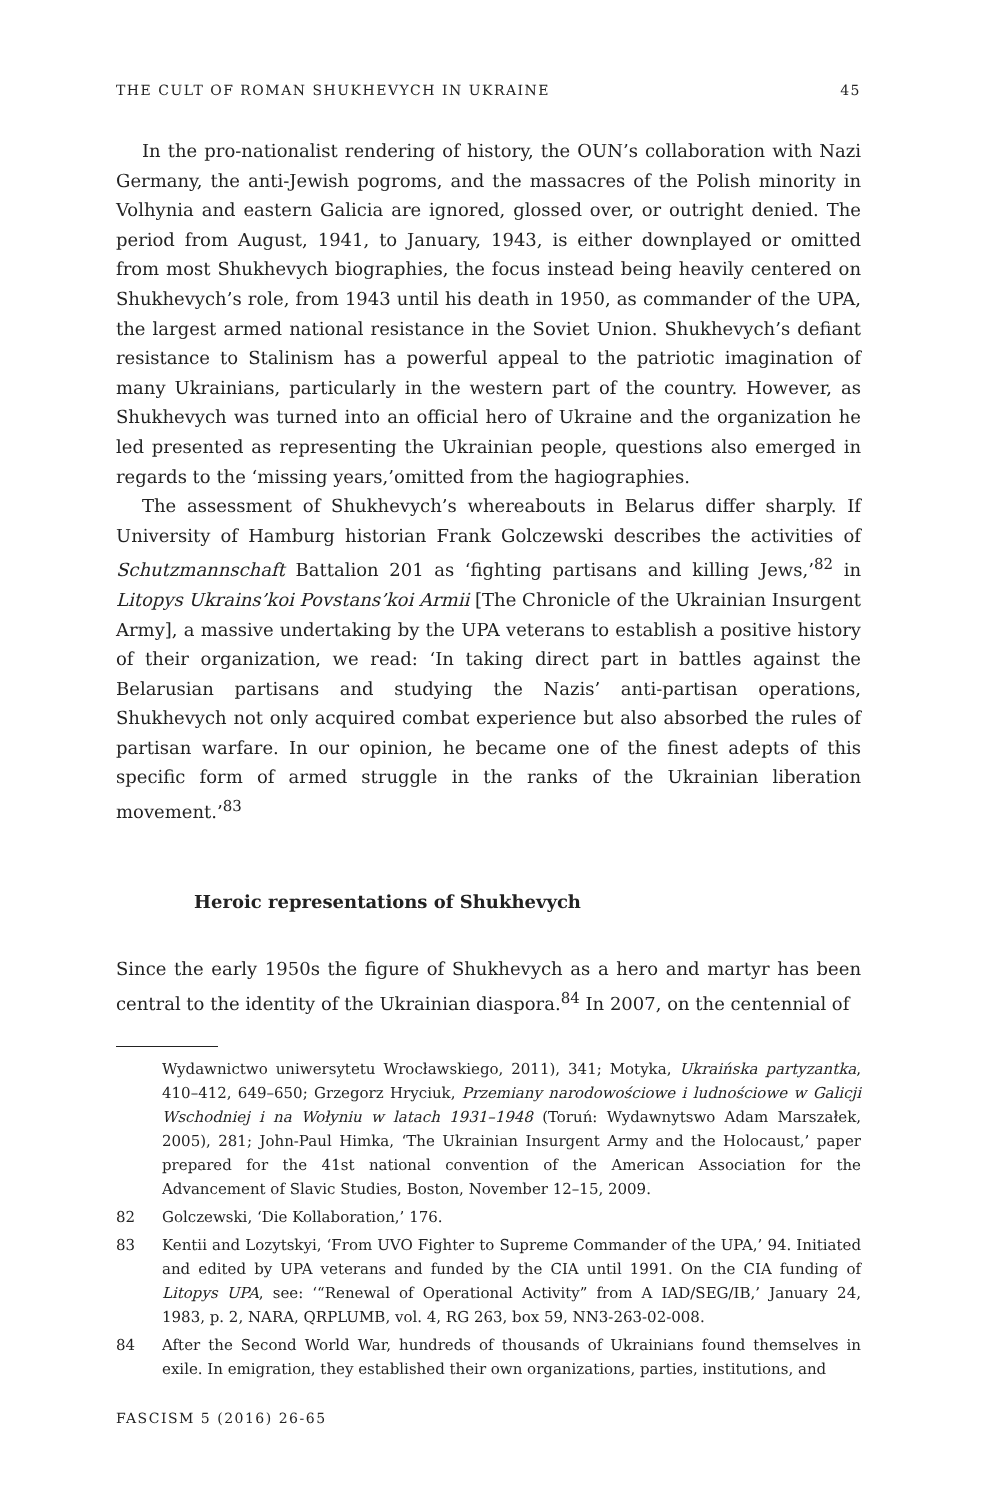THE CULT OF ROMAN SHUKHEVYCH IN UKRAINE 45
In the pro-nationalist rendering of history, the OUN’s collaboration with Nazi Germany, the anti-Jewish pogroms, and the massacres of the Polish minority in Volhynia and eastern Galicia are ignored, glossed over, or outright denied. The period from August, 1941, to January, 1943, is either downplayed or omitted from most Shukhevych biographies, the focus instead being heavily centered on Shukhevych’s role, from 1943 until his death in 1950, as commander of the UPA, the largest armed national resistance in the Soviet Union. Shukhevych’s defiant resistance to Stalinism has a powerful appeal to the patriotic imagination of many Ukrainians, particularly in the western part of the country. However, as Shukhevych was turned into an official hero of Ukraine and the organization he led presented as representing the Ukrainian people, questions also emerged in regards to the ‘missing years,’omitted from the hagiographies.
The assessment of Shukhevych’s whereabouts in Belarus differ sharply. If University of Hamburg historian Frank Golczewski describes the activities of Schutzmannschaft Battalion 201 as ‘fighting partisans and killing Jews,’<sup>82</sup> in Litopys Ukrains’koi Povstans’koi Armii [The Chronicle of the Ukrainian Insurgent Army], a massive undertaking by the UPA veterans to establish a positive history of their organization, we read: ‘In taking direct part in battles against the Belarusian partisans and studying the Nazis’ anti-partisan operations, Shukhevych not only acquired combat experience but also absorbed the rules of partisan warfare. In our opinion, he became one of the finest adepts of this specific form of armed struggle in the ranks of the Ukrainian liberation movement.’<sup>83</sup>
Heroic representations of Shukhevych
Since the early 1950s the figure of Shukhevych as a hero and martyr has been central to the identity of the Ukrainian diaspora.<sup>84</sup> In 2007, on the centennial of
Wydawnictwo uniwersytetu Wrocławskiego, 2011), 341; Motyka, Ukraińska partyzantka, 410–412, 649–650; Grzegorz Hryciuk, Przemiany narodowościowe i ludnościowe w Galicji Wschodniej i na Wołyniu w latach 1931–1948 (Toruń: Wydawnytswo Adam Marszałek, 2005), 281; John-Paul Himka, ‘The Ukrainian Insurgent Army and the Holocaust,’ paper prepared for the 41st national convention of the American Association for the Advancement of Slavic Studies, Boston, November 12–15, 2009.
82 Golczewski, ‘Die Kollaboration,’ 176.
83 Kentii and Lozytskyi, ‘From UVO Fighter to Supreme Commander of the UPA,’ 94. Initiated and edited by UPA veterans and funded by the CIA until 1991. On the CIA funding of Litopys UPA, see: ‘“Renewal of Operational Activity” from A IAD/SEG/IB,’ January 24, 1983, p. 2, NARA, QRPLUMB, vol. 4, RG 263, box 59, NN3-263-02-008.
84 After the Second World War, hundreds of thousands of Ukrainians found themselves in exile. In emigration, they established their own organizations, parties, institutions, and
FASCISM 5 (2016) 26-65